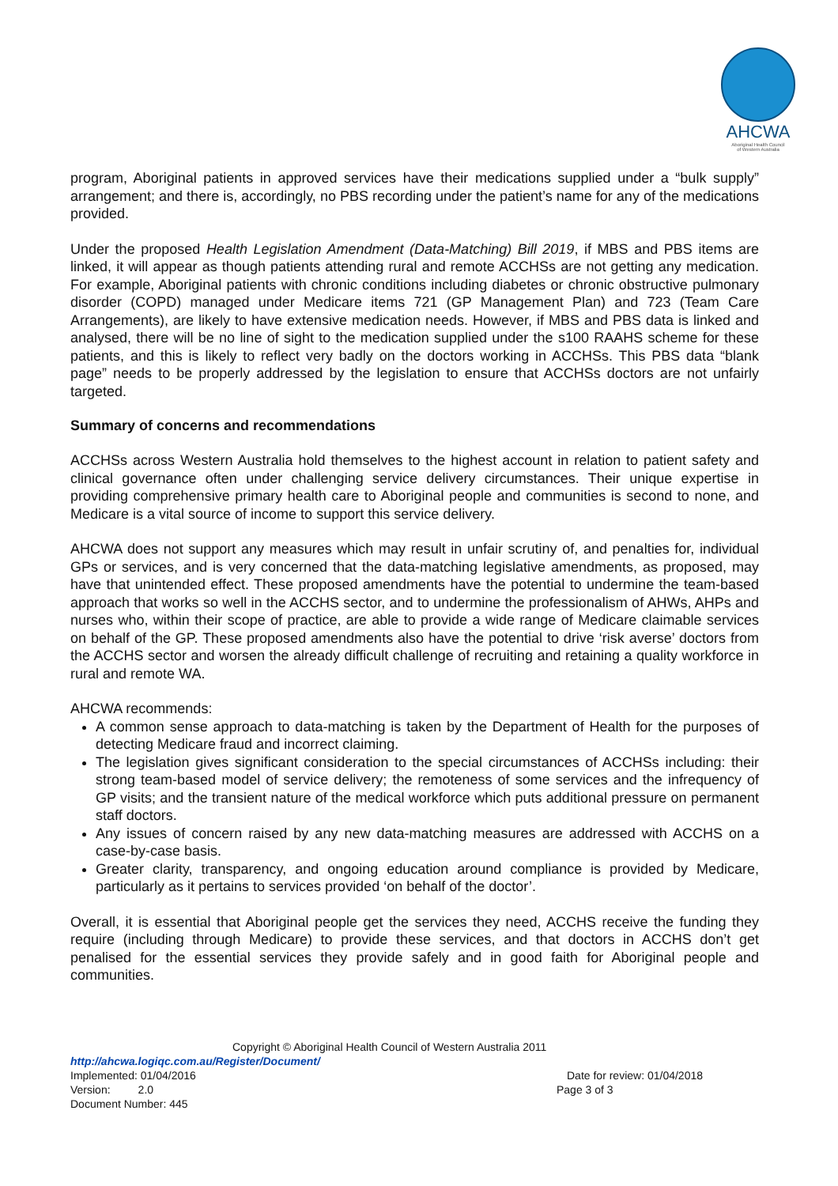AHCWA
Aboriginal Health Council
of Western Australia
program, Aboriginal patients in approved services have their medications supplied under a “bulk supply” arrangement; and there is, accordingly, no PBS recording under the patient’s name for any of the medications provided.
Under the proposed Health Legislation Amendment (Data-Matching) Bill 2019, if MBS and PBS items are linked, it will appear as though patients attending rural and remote ACCHSs are not getting any medication. For example, Aboriginal patients with chronic conditions including diabetes or chronic obstructive pulmonary disorder (COPD) managed under Medicare items 721 (GP Management Plan) and 723 (Team Care Arrangements), are likely to have extensive medication needs. However, if MBS and PBS data is linked and analysed, there will be no line of sight to the medication supplied under the s100 RAAHS scheme for these patients, and this is likely to reflect very badly on the doctors working in ACCHSs. This PBS data “blank page” needs to be properly addressed by the legislation to ensure that ACCHSs doctors are not unfairly targeted.
Summary of concerns and recommendations
ACCHSs across Western Australia hold themselves to the highest account in relation to patient safety and clinical governance often under challenging service delivery circumstances. Their unique expertise in providing comprehensive primary health care to Aboriginal people and communities is second to none, and Medicare is a vital source of income to support this service delivery.
AHCWA does not support any measures which may result in unfair scrutiny of, and penalties for, individual GPs or services, and is very concerned that the data-matching legislative amendments, as proposed, may have that unintended effect. These proposed amendments have the potential to undermine the team-based approach that works so well in the ACCHS sector, and to undermine the professionalism of AHWs, AHPs and nurses who, within their scope of practice, are able to provide a wide range of Medicare claimable services on behalf of the GP. These proposed amendments also have the potential to drive ‘risk averse’ doctors from the ACCHS sector and worsen the already difficult challenge of recruiting and retaining a quality workforce in rural and remote WA.
AHCWA recommends:
A common sense approach to data-matching is taken by the Department of Health for the purposes of detecting Medicare fraud and incorrect claiming.
The legislation gives significant consideration to the special circumstances of ACCHSs including: their strong team-based model of service delivery; the remoteness of some services and the infrequency of GP visits; and the transient nature of the medical workforce which puts additional pressure on permanent staff doctors.
Any issues of concern raised by any new data-matching measures are addressed with ACCHS on a case-by-case basis.
Greater clarity, transparency, and ongoing education around compliance is provided by Medicare, particularly as it pertains to services provided ‘on behalf of the doctor’.
Overall, it is essential that Aboriginal people get the services they need, ACCHS receive the funding they require (including through Medicare) to provide these services, and that doctors in ACCHS don’t get penalised for the essential services they provide safely and in good faith for Aboriginal people and communities.
Copyright © Aboriginal Health Council of Western Australia 2011
http://ahcwa.logiqc.com.au/Register/Document/
Implemented: 01/04/2016 Date for review: 01/04/2018
Version: 2.0 Page 3 of 3
Document Number: 445